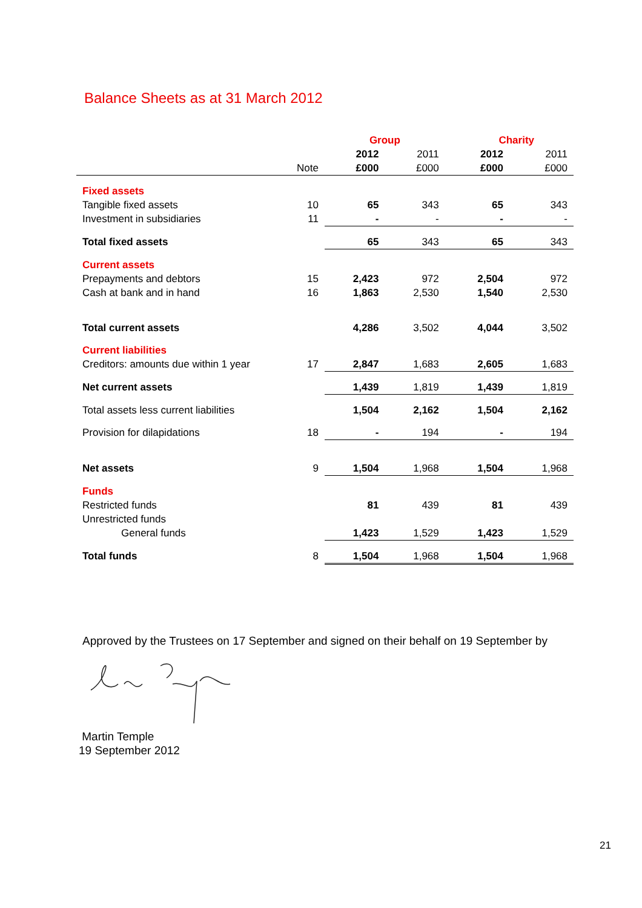Balance Sheets as at 31 March 2012
| | | Group | | Charity | |
| --- | --- | --- | --- | --- | --- |
| | | 2012 | 2011 | 2012 | 2011 |
| | Note | £000 | £000 | £000 | £000 |
| Fixed assets | | | | | |
| Tangible fixed assets | 10 | 65 | 343 | 65 | 343 |
| Investment in subsidiaries | 11 | - | - | - | - |
| Total fixed assets | | 65 | 343 | 65 | 343 |
| Current assets | | | | | |
| Prepayments and debtors | 15 | 2,423 | 972 | 2,504 | 972 |
| Cash at bank and in hand | 16 | 1,863 | 2,530 | 1,540 | 2,530 |
| Total current assets | | 4,286 | 3,502 | 4,044 | 3,502 |
| Current liabilities | | | | | |
| Creditors: amounts due within 1 year | 17 | 2,847 | 1,683 | 2,605 | 1,683 |
| Net current assets | | 1,439 | 1,819 | 1,439 | 1,819 |
| Total assets less current liabilities | | 1,504 | 2,162 | 1,504 | 2,162 |
| Provision for dilapidations | 18 | - | 194 | - | 194 |
| Net assets | 9 | 1,504 | 1,968 | 1,504 | 1,968 |
| Funds | | | | | |
| Restricted funds | | 81 | 439 | 81 | 439 |
| Unrestricted funds | | | | | |
| General funds | | 1,423 | 1,529 | 1,423 | 1,529 |
| Total funds | 8 | 1,504 | 1,968 | 1,504 | 1,968 |
Approved by the Trustees on 17 September and signed on their behalf on 19 September by
Martin Temple
19 September 2012
21